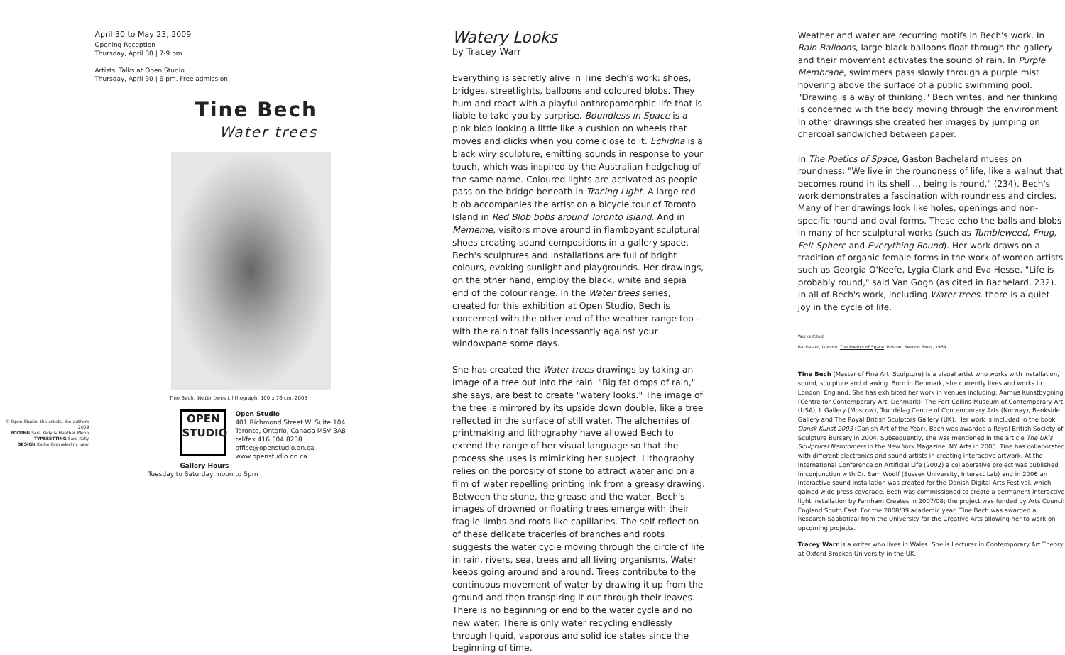© Open Studio, the artists, the authors 2009
EDITING Sara Kelly & Heather Webb
TYPESETTING Sara Kelly
DESIGN Kathe Gray/electric pear
April 30 to May 23, 2009
Opening Reception
Thursday, April 30 | 7-9 pm
Artists' Talks at Open Studio
Thursday, April 30 | 6 pm. Free admission
Tine Bech
Water trees
Tine Bech, Water trees I, lithograph, 100 x 76 cm, 2008
OPEN
STUDIO
Open Studio
401 Richmond Street W. Suite 104
Toronto, Ontario, Canada M5V 3A8
tel/fax 416.504.8238
office@openstudio.on.ca
www.openstudio.on.ca
Gallery Hours
Tuesday to Saturday, noon to 5pm
Watery Looks
by Tracey Warr
Everything is secretly alive in Tine Bech's work: shoes, bridges, streetlights, balloons and coloured blobs. They hum and react with a playful anthropomorphic life that is liable to take you by surprise. Boundless in Space is a pink blob looking a little like a cushion on wheels that moves and clicks when you come close to it. Echidna is a black wiry sculpture, emitting sounds in response to your touch, which was inspired by the Australian hedgehog of the same name. Coloured lights are activated as people pass on the bridge beneath in Tracing Light. A large red blob accompanies the artist on a bicycle tour of Toronto Island in Red Blob bobs around Toronto Island. And in Mememe, visitors move around in flamboyant sculptural shoes creating sound compositions in a gallery space. Bech's sculptures and installations are full of bright colours, evoking sunlight and playgrounds. Her drawings, on the other hand, employ the black, white and sepia end of the colour range. In the Water trees series, created for this exhibition at Open Studio, Bech is concerned with the other end of the weather range too - with the rain that falls incessantly against your windowpane some days.
She has created the Water trees drawings by taking an image of a tree out into the rain. "Big fat drops of rain," she says, are best to create "watery looks." The image of the tree is mirrored by its upside down double, like a tree reflected in the surface of still water. The alchemies of printmaking and lithography have allowed Bech to extend the range of her visual language so that the process she uses is mimicking her subject. Lithography relies on the porosity of stone to attract water and on a film of water repelling printing ink from a greasy drawing. Between the stone, the grease and the water, Bech's images of drowned or floating trees emerge with their fragile limbs and roots like capillaries. The self-reflection of these delicate traceries of branches and roots suggests the water cycle moving through the circle of life in rain, rivers, sea, trees and all living organisms. Water keeps going around and around. Trees contribute to the continuous movement of water by drawing it up from the ground and then transpiring it out through their leaves. There is no beginning or end to the water cycle and no new water. There is only water recycling endlessly through liquid, vaporous and solid ice states since the beginning of time.
Weather and water are recurring motifs in Bech's work. In Rain Balloons, large black balloons float through the gallery and their movement activates the sound of rain. In Purple Membrane, swimmers pass slowly through a purple mist hovering above the surface of a public swimming pool. "Drawing is a way of thinking," Bech writes, and her thinking is concerned with the body moving through the environment. In other drawings she created her images by jumping on charcoal sandwiched between paper.
In The Poetics of Space, Gaston Bachelard muses on roundness: "We live in the roundness of life, like a walnut that becomes round in its shell … being is round," (234). Bech's work demonstrates a fascination with roundness and circles. Many of her drawings look like holes, openings and non-specific round and oval forms. These echo the balls and blobs in many of her sculptural works (such as Tumbleweed, Fnug, Felt Sphere and Everything Round). Her work draws on a tradition of organic female forms in the work of women artists such as Georgia O'Keefe, Lygia Clark and Eva Hesse. "Life is probably round," said Van Gogh (as cited in Bachelard, 232). In all of Bech's work, including Water trees, there is a quiet joy in the cycle of life.
Works Cited
Bachelard, Gaston. The Poetics of Space. Boston: Beacon Press, 1969.
Tine Bech (Master of Fine Art, Sculpture) is a visual artist who works with installation, sound, sculpture and drawing. Born in Denmark, she currently lives and works in London, England. She has exhibited her work in venues including: Aarhus Kunstbygning (Centre for Contemporary Art, Denmark), The Fort Collins Museum of Contemporary Art (USA), L Gallery (Moscow), Trøndelag Centre of Contemporary Arts (Norway), Bankside Gallery and The Royal British Sculptors Gallery (UK). Her work is included in the book Dansk Kunst 2003 (Danish Art of the Year). Bech was awarded a Royal British Society of Sculpture Bursary in 2004. Subsequently, she was mentioned in the article The UK's Sculptural Newcomers in the New York Magazine, NY Arts in 2005. Tine has collaborated with different electronics and sound artists in creating interactive artwork. At the International Conference on Artificial Life (2002) a collaborative project was published in conjunction with Dr. Sam Woolf (Sussex University, Interact Lab) and in 2006 an interactive sound installation was created for the Danish Digital Arts Festival, which gained wide press coverage. Bech was commissioned to create a permanent interactive light installation by Farnham Creates in 2007/08; the project was funded by Arts Council England South East. For the 2008/09 academic year, Tine Bech was awarded a Research Sabbatical from the University for the Creative Arts allowing her to work on upcoming projects.
Tracey Warr is a writer who lives in Wales. She is Lecturer in Contemporary Art Theory at Oxford Brookes University in the UK.